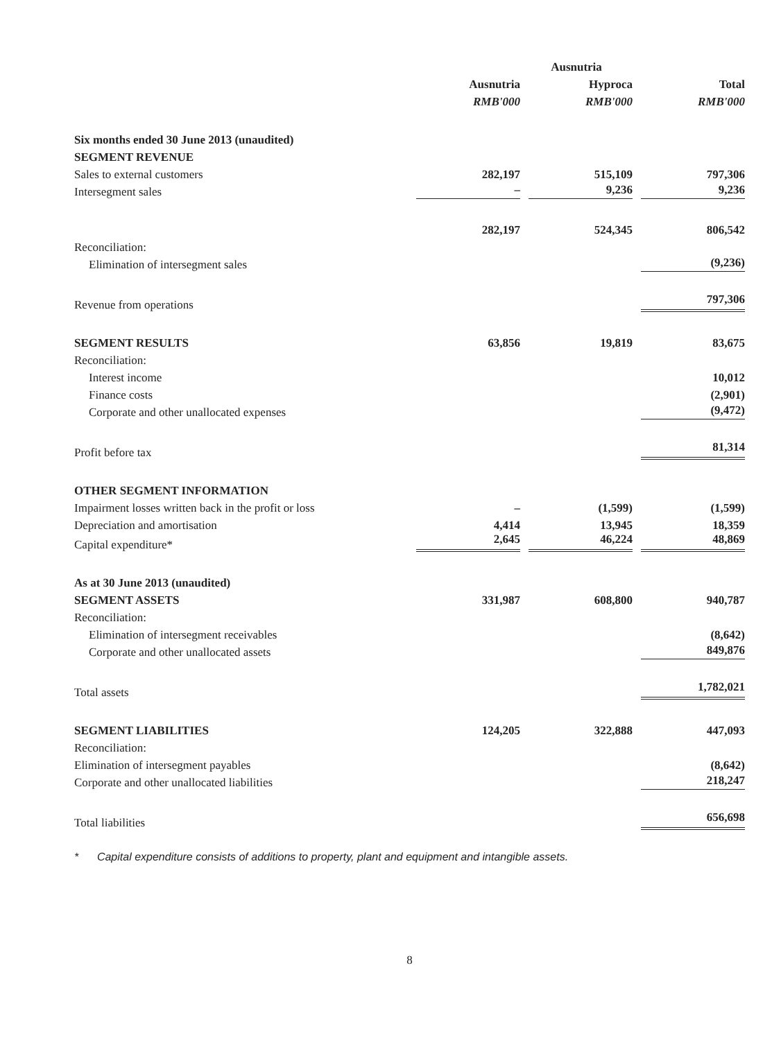| | | Ausnutria | |
| --- | --- | --- | --- |
| | Ausnutria | Hyproca | Total |
| | RMB'000 | RMB'000 | RMB'000 |
| Six months ended 30 June 2013 (unaudited) | | | |
| SEGMENT REVENUE | | | |
| Sales to external customers | 282,197 | 515,109 | 797,306 |
| Intersegment sales | – | 9,236 | 9,236 |
| | 282,197 | 524,345 | 806,542 |
| Reconciliation: | | | |
| Elimination of intersegment sales | | | (9,236) |
| Revenue from operations | | | 797,306 |
| SEGMENT RESULTS | 63,856 | 19,819 | 83,675 |
| Reconciliation: | | | |
| Interest income | | | 10,012 |
| Finance costs | | | (2,901) |
| Corporate and other unallocated expenses | | | (9,472) |
| Profit before tax | | | 81,314 |
| OTHER SEGMENT INFORMATION | | | |
| Impairment losses written back in the profit or loss | – | (1,599) | (1,599) |
| Depreciation and amortisation | 4,414 | 13,945 | 18,359 |
| Capital expenditure* | 2,645 | 46,224 | 48,869 |
| As at 30 June 2013 (unaudited) | | | |
| SEGMENT ASSETS | 331,987 | 608,800 | 940,787 |
| Reconciliation: | | | |
| Elimination of intersegment receivables | | | (8,642) |
| Corporate and other unallocated assets | | | 849,876 |
| Total assets | | | 1,782,021 |
| SEGMENT LIABILITIES | 124,205 | 322,888 | 447,093 |
| Reconciliation: | | | |
| Elimination of intersegment payables | | | (8,642) |
| Corporate and other unallocated liabilities | | | 218,247 |
| Total liabilities | | | 656,698 |
* Capital expenditure consists of additions to property, plant and equipment and intangible assets.
8